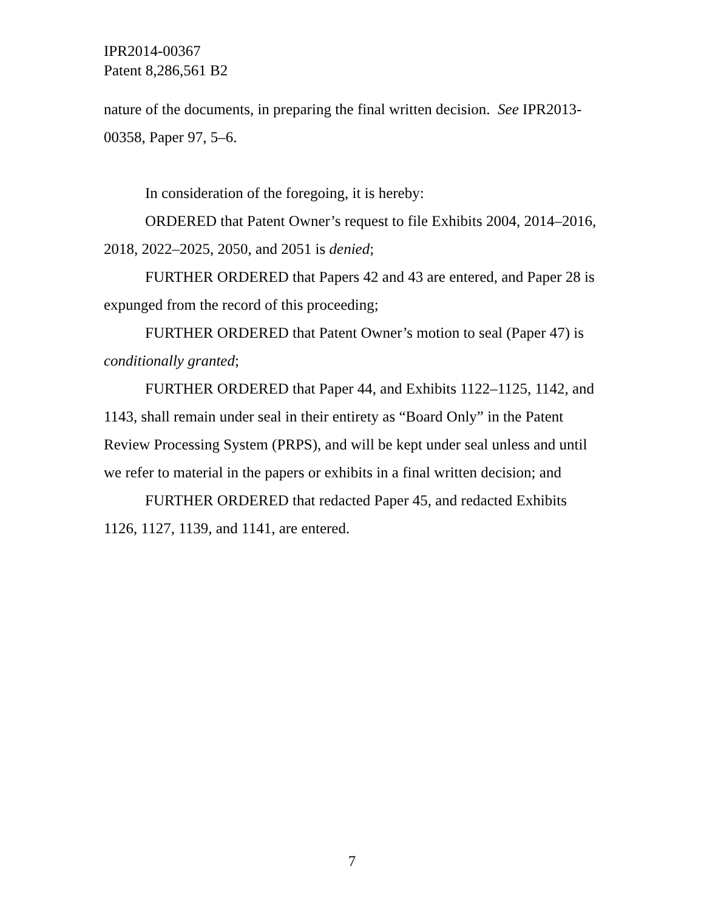IPR2014-00367
Patent 8,286,561 B2
nature of the documents, in preparing the final written decision. See IPR2013-00358, Paper 97, 5–6.
In consideration of the foregoing, it is hereby:
ORDERED that Patent Owner’s request to file Exhibits 2004, 2014–2016, 2018, 2022–2025, 2050, and 2051 is denied;
FURTHER ORDERED that Papers 42 and 43 are entered, and Paper 28 is expunged from the record of this proceeding;
FURTHER ORDERED that Patent Owner’s motion to seal (Paper 47) is conditionally granted;
FURTHER ORDERED that Paper 44, and Exhibits 1122–1125, 1142, and 1143, shall remain under seal in their entirety as “Board Only” in the Patent Review Processing System (PRPS), and will be kept under seal unless and until we refer to material in the papers or exhibits in a final written decision; and
FURTHER ORDERED that redacted Paper 45, and redacted Exhibits 1126, 1127, 1139, and 1141, are entered.
7